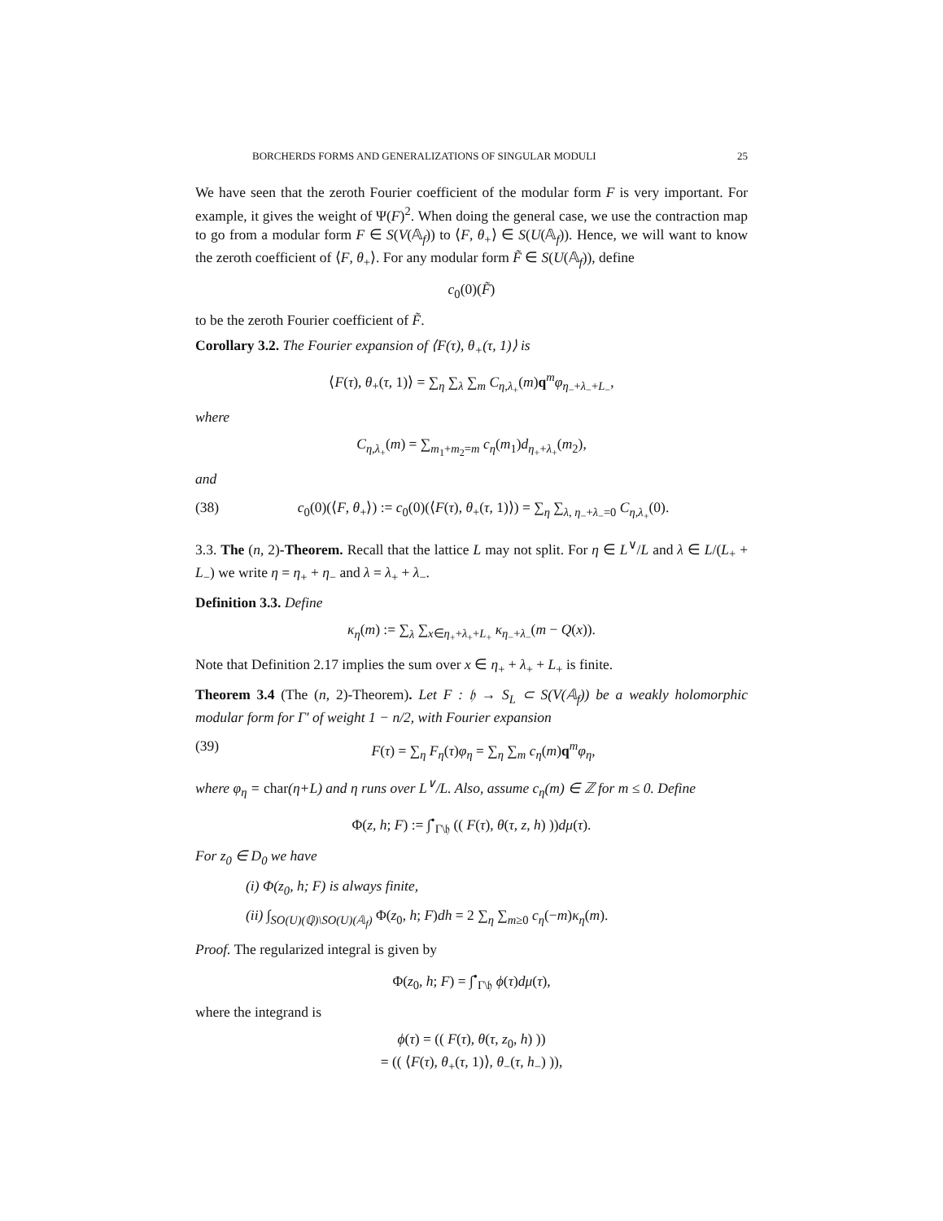BORCHERDS FORMS AND GENERALIZATIONS OF SINGULAR MODULI 25
We have seen that the zeroth Fourier coefficient of the modular form F is very important. For example, it gives the weight of Ψ(F)<sup>2</sup>. When doing the general case, we use the contraction map to go from a modular form F ∈ S(V(𝔸<sub>f</sub>)) to ⟨F, θ<sub>+</sub>⟩ ∈ S(U(𝔸<sub>f</sub>)). Hence, we will want to know the zeroth coefficient of ⟨F, θ<sub>+</sub>⟩. For any modular form F̃ ∈ S(U(𝔸<sub>f</sub>)), define
c<sub>0</sub>(0)(F̃)
to be the zeroth Fourier coefficient of F̃.
Corollary 3.2. The Fourier expansion of ⟨F(τ), θ<sub>+</sub>(τ, 1)⟩ is
⟨F(τ), θ<sub>+</sub>(τ, 1)⟩ = ∑<sub>η</sub> ∑<sub>λ</sub> ∑<sub>m</sub> C<sub>η,λ<sub>+</sub></sub>(m)q<sup>m</sup>φ<sub>η<sub>−</sub>+λ<sub>−</sub>+L<sub>−</sub></sub>,
where
C<sub>η,λ<sub>+</sub></sub>(m) = ∑<sub>m<sub>1</sub>+m<sub>2</sub>=m</sub> c<sub>η</sub>(m<sub>1</sub>)d<sub>η<sub>+</sub>+λ<sub>+</sub></sub>(m<sub>2</sub>),
and
(38) c<sub>0</sub>(0)(⟨F, θ<sub>+</sub>⟩) := c<sub>0</sub>(0)(⟨F(τ), θ<sub>+</sub>(τ, 1)⟩) = ∑<sub>η</sub> ∑<sub>λ, η<sub>−</sub>+λ<sub>−</sub>=0</sub> C<sub>η,λ<sub>+</sub></sub>(0).
3.3. The (n, 2)-Theorem. Recall that the lattice L may not split. For η ∈ L<sup>∨</sup>/L and λ ∈ L/(L<sub>+</sub> + L<sub>−</sub>) we write η = η<sub>+</sub> + η<sub>−</sub> and λ = λ<sub>+</sub> + λ<sub>−</sub>.
Definition 3.3. Define
κ<sub>η</sub>(m) := ∑<sub>λ</sub> ∑<sub>x∈η<sub>+</sub>+λ<sub>+</sub>+L<sub>+</sub></sub> κ<sub>η<sub>−</sub>+λ<sub>−</sub></sub>(m − Q(x)).
Note that Definition 2.17 implies the sum over x ∈ η<sub>+</sub> + λ<sub>+</sub> + L<sub>+</sub> is finite.
Theorem 3.4 (The (n, 2)-Theorem). Let F : 𝔥 → S<sub>L</sub> ⊂ S(V(𝔸<sub>f</sub>)) be a weakly holomorphic modular form for Γ′ of weight 1 − n/2, with Fourier expansion
(39) F(τ) = ∑<sub>η</sub> F<sub>η</sub>(τ)φ<sub>η</sub> = ∑<sub>η</sub> ∑<sub>m</sub> c<sub>η</sub>(m)q<sup>m</sup>φ<sub>η</sub>,
where φ<sub>η</sub> = char(η+L) and η runs over L<sup>∨</sup>/L. Also, assume c<sub>η</sub>(m) ∈ ℤ for m ≤ 0. Define
Φ(z, h; F) := ∫<sup>•</sup><sub>Γ\𝔥</sub> (( F(τ), θ(τ, z, h) ))dμ(τ).
For z<sub>0</sub> ∈ D<sub>0</sub> we have
(i) Φ(z<sub>0</sub>, h; F) is always finite,
(ii) ∫<sub>SO(U)(ℚ)\SO(U)(𝔸<sub>f</sub>)</sub> Φ(z<sub>0</sub>, h; F)dh = 2 ∑<sub>η</sub> ∑<sub>m≥0</sub> c<sub>η</sub>(−m)κ<sub>η</sub>(m).
Proof. The regularized integral is given by
Φ(z<sub>0</sub>, h; F) = ∫<sup>•</sup><sub>Γ\𝔥</sub> ϕ(τ)dμ(τ),
where the integrand is
ϕ(τ) = (( F(τ), θ(τ, z<sub>0</sub>, h) ))
= (( ⟨F(τ), θ<sub>+</sub>(τ, 1)⟩, θ<sub>−</sub>(τ, h<sub>−</sub>) )),